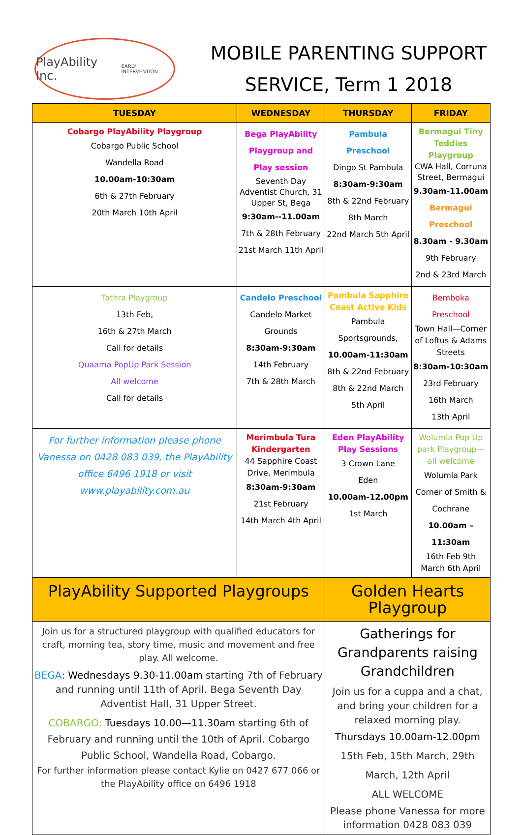PlayAbility Inc.
EARLY INTERVENTION
MOBILE PARENTING SUPPORT
SERVICE, Term 1 2018
| TUESDAY | WEDNESDAY | THURSDAY | FRIDAY |
| --- | --- | --- | --- |
| Cobargo PlayAbility Playgroup Cobargo Public School Wandella Road 10.00am-10:30am 6th & 27th February 20th March 10th April | Bega PlayAbility Playgroup and Play session Seventh Day Adventist Church, 31 Upper St, Bega 9:30am--11.00am 7th & 28th February 21st March 11th April | Pambula Preschool Dingo St Pambula 8:30am-9:30am 8th & 22nd February 8th March 22nd March 5th April | Bermagui Tiny Teddies Playgroup CWA Hall, Corruna Street, Bermagui 9.30am-11.00am Bermagui Preschool 8.30am - 9.30am 9th February 2nd & 23rd March |
| Tathra Playgroup 13th Feb, 16th & 27th March Call for details Quaama PopUp Park Session All welcome Call for details | Candelo Preschool Candelo Market Grounds 8:30am-9:30am 14th February 7th & 28th March | Pambula Sapphire Coast Active Kids Pambula Sportsgrounds, 10.00am-11:30am 8th & 22nd February 8th & 22nd March 5th April | Bemboka Preschool Town Hall—Corner of Loftus & Adams Streets 8:30am-10:30am 23rd February 16th March 13th April |
| For further information please phone Vanessa on 0428 083 039, the PlayAbility office 6496 1918 or visit www.playability.com.au | Merimbula Tura Kindergarten 44 Sapphire Coast Drive, Merimbula 8:30am-9:30am 21st February 14th March 4th April | Eden PlayAbility Play Sessions 3 Crown Lane Eden 10.00am-12.00pm 1st March | Wolumla Pop Up park Playgroup—all welcome Wolumla Park Corner of Smith & Cochrane 10.00am – 11:30am 16th Feb 9th March 6th April |
| PlayAbility Supported Playgroups | | Golden Hearts Playgroup | |
| Join us for a structured playgroup with qualified educators for craft, morning tea, story time, music and movement and free play. All welcome. BEGA : Wednesdays 9.30-11.00am starting 7th of February and running until 11th of April. Bega Seventh Day Adventist Hall, 31 Upper Street. COBARGO: Tuesdays 10.00—11.30am starting 6th of February and running until the 10th of April. Cobargo Public School, Wandella Road, Cobargo. For further information please contact Kylie on 0427 677 066 or the PlayAbility office on 6496 1918 | | Gatherings for Grandparents raising Grandchildren Join us for a cuppa and a chat, and bring your children for a relaxed morning play. Thursdays 10.00am-12.00pm 15th Feb, 15th March, 29th March, 12th April ALL WELCOME Please phone Vanessa for more information 0428 083 039 | |